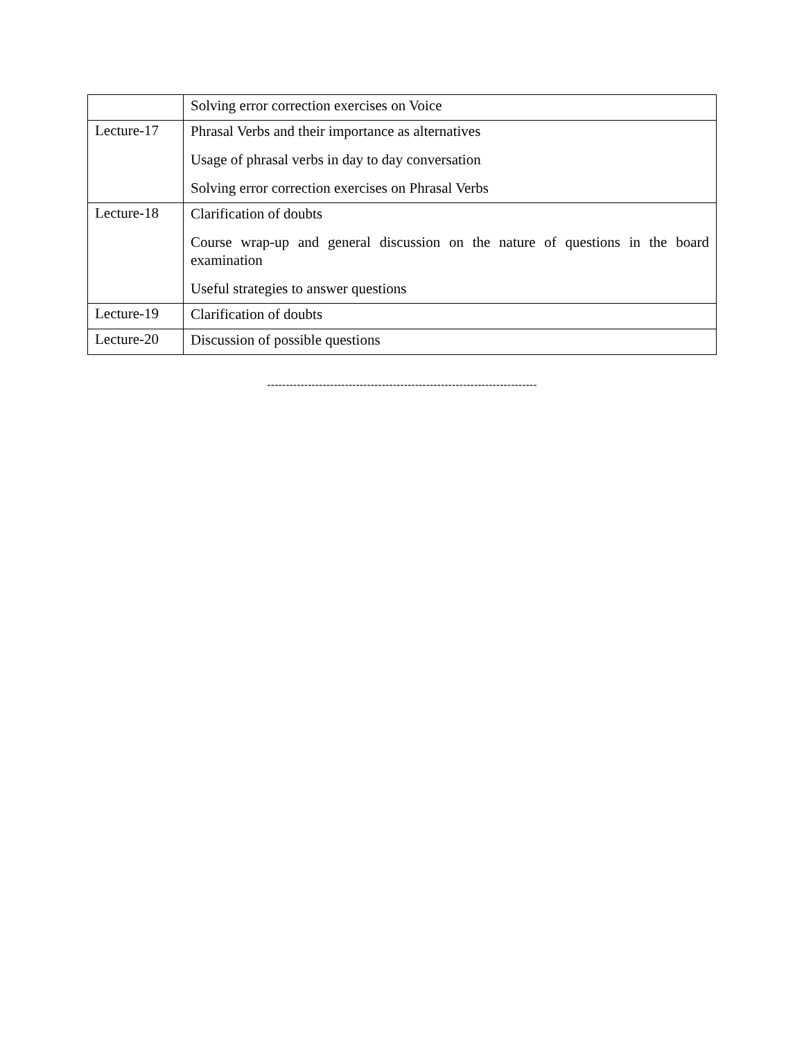| | Solving error correction exercises on Voice |
| Lecture-17 | Phrasal Verbs and their importance as alternatives Usage of phrasal verbs in day to day conversation Solving error correction exercises on Phrasal Verbs |
| Lecture-18 | Clarification of doubts Course wrap-up and general discussion on the nature of questions in the board examination Useful strategies to answer questions |
| Lecture-19 | Clarification of doubts |
| Lecture-20 | Discussion of possible questions |
-------------------------------------------------------------------------